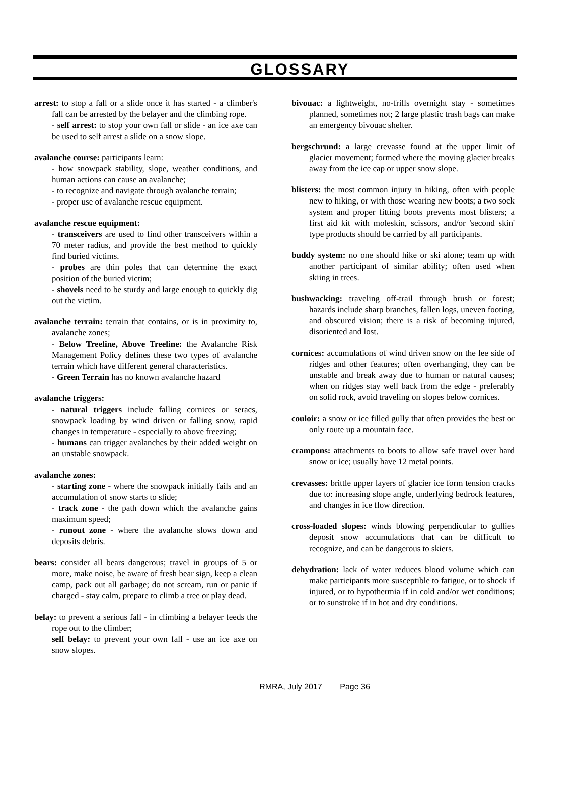GLOSSARY
arrest: to stop a fall or a slide once it has started - a climber's fall can be arrested by the belayer and the climbing rope.
- self arrest: to stop your own fall or slide - an ice axe can be used to self arrest a slide on a snow slope.
avalanche course: participants learn:
- how snowpack stability, slope, weather conditions, and human actions can cause an avalanche;
- to recognize and navigate through avalanche terrain;
- proper use of avalanche rescue equipment.
avalanche rescue equipment:
- transceivers are used to find other transceivers within a 70 meter radius, and provide the best method to quickly find buried victims.
- probes are thin poles that can determine the exact position of the buried victim;
- shovels need to be sturdy and large enough to quickly dig out the victim.
avalanche terrain: terrain that contains, or is in proximity to, avalanche zones;
- Below Treeline, Above Treeline: the Avalanche Risk Management Policy defines these two types of avalanche terrain which have different general characteristics.
- Green Terrain has no known avalanche hazard
avalanche triggers:
- natural triggers include falling cornices or seracs, snowpack loading by wind driven or falling snow, rapid changes in temperature - especially to above freezing;
- humans can trigger avalanches by their added weight on an unstable snowpack.
avalanche zones:
- starting zone - where the snowpack initially fails and an accumulation of snow starts to slide;
- track zone - the path down which the avalanche gains maximum speed;
- runout zone - where the avalanche slows down and deposits debris.
bears: consider all bears dangerous; travel in groups of 5 or more, make noise, be aware of fresh bear sign, keep a clean camp, pack out all garbage; do not scream, run or panic if charged - stay calm, prepare to climb a tree or play dead.
belay: to prevent a serious fall - in climbing a belayer feeds the rope out to the climber;
self belay: to prevent your own fall - use an ice axe on snow slopes.
bivouac: a lightweight, no-frills overnight stay - sometimes planned, sometimes not; 2 large plastic trash bags can make an emergency bivouac shelter.
bergschrund: a large crevasse found at the upper limit of glacier movement; formed where the moving glacier breaks away from the ice cap or upper snow slope.
blisters: the most common injury in hiking, often with people new to hiking, or with those wearing new boots; a two sock system and proper fitting boots prevents most blisters; a first aid kit with moleskin, scissors, and/or 'second skin' type products should be carried by all participants.
buddy system: no one should hike or ski alone; team up with another participant of similar ability; often used when skiing in trees.
bushwacking: traveling off-trail through brush or forest; hazards include sharp branches, fallen logs, uneven footing, and obscured vision; there is a risk of becoming injured, disoriented and lost.
cornices: accumulations of wind driven snow on the lee side of ridges and other features; often overhanging, they can be unstable and break away due to human or natural causes; when on ridges stay well back from the edge - preferably on solid rock, avoid traveling on slopes below cornices.
couloir: a snow or ice filled gully that often provides the best or only route up a mountain face.
crampons: attachments to boots to allow safe travel over hard snow or ice; usually have 12 metal points.
crevasses: brittle upper layers of glacier ice form tension cracks due to: increasing slope angle, underlying bedrock features, and changes in ice flow direction.
cross-loaded slopes: winds blowing perpendicular to gullies deposit snow accumulations that can be difficult to recognize, and can be dangerous to skiers.
dehydration: lack of water reduces blood volume which can make participants more susceptible to fatigue, or to shock if injured, or to hypothermia if in cold and/or wet conditions; or to sunstroke if in hot and dry conditions.
RMRA, July 2017 Page 36